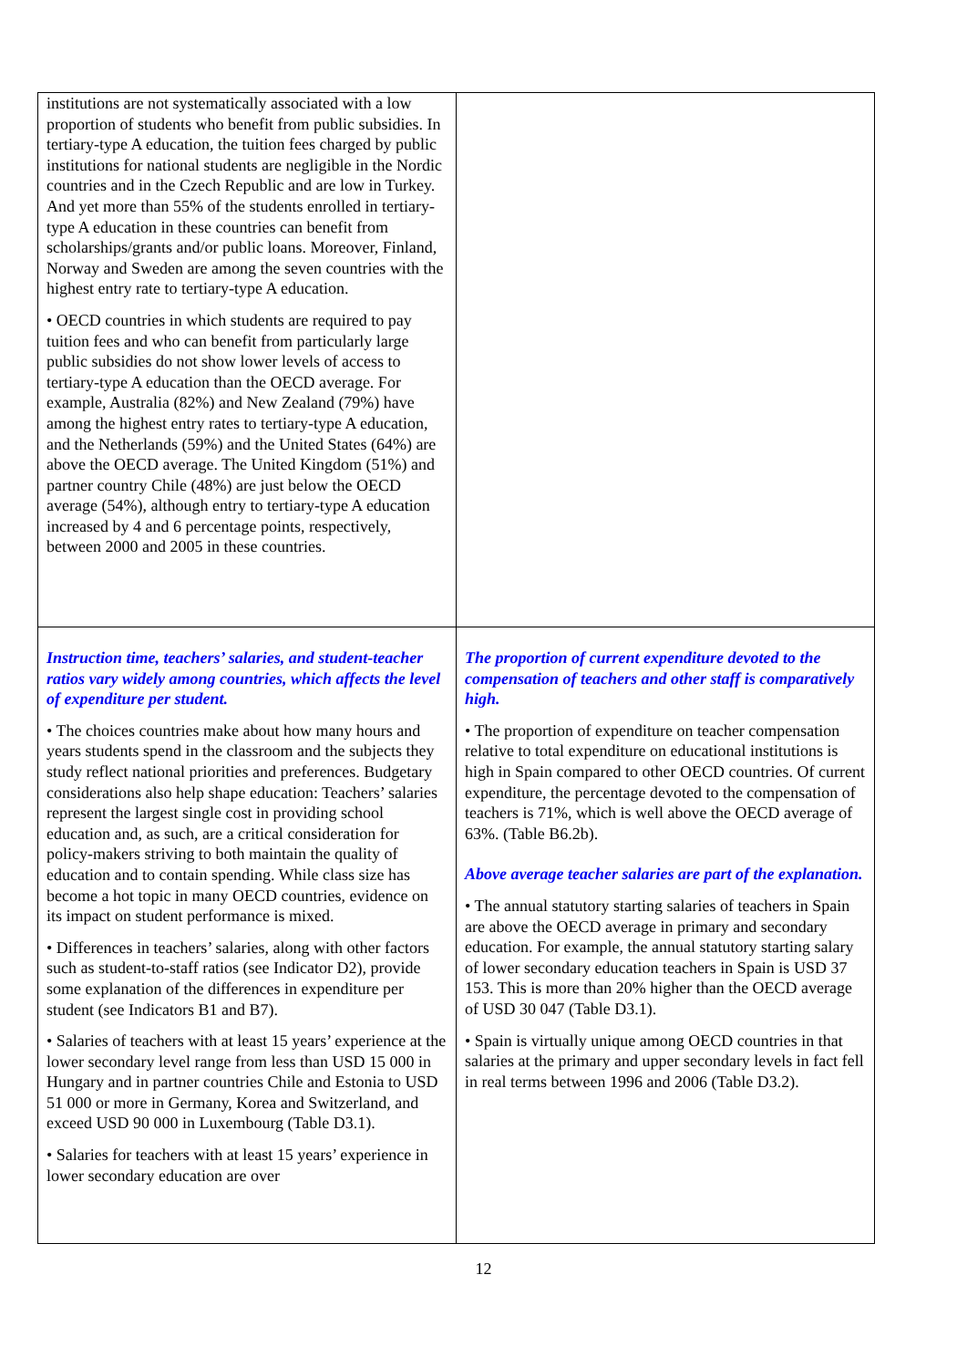| institutions are not systematically associated with a low proportion of students who benefit from public subsidies. In tertiary-type A education, the tuition fees charged by public institutions for national students are negligible in the Nordic countries and in the Czech Republic and are low in Turkey. And yet more than 55% of the students enrolled in tertiary-type A education in these countries can benefit from scholarships/grants and/or public loans. Moreover, Finland, Norway and Sweden are among the seven countries with the highest entry rate to tertiary-type A education. • OECD countries in which students are required to pay tuition fees and who can benefit from particularly large public subsidies do not show lower levels of access to tertiary-type A education than the OECD average. For example, Australia (82%) and New Zealand (79%) have among the highest entry rates to tertiary-type A education, and the Netherlands (59%) and the United States (64%) are above the OECD average. The United Kingdom (51%) and partner country Chile (48%) are just below the OECD average (54%), although entry to tertiary-type A education increased by 4 and 6 percentage points, respectively, between 2000 and 2005 in these countries. | |
| Instruction time, teachers’ salaries, and student-teacher ratios vary widely among countries, which affects the level of expenditure per student. • The choices countries make about how many hours and years students spend in the classroom and the subjects they study reflect national priorities and preferences. Budgetary considerations also help shape education: Teachers’ salaries represent the largest single cost in providing school education and, as such, are a critical consideration for policy-makers striving to both maintain the quality of education and to contain spending. While class size has become a hot topic in many OECD countries, evidence on its impact on student performance is mixed. • Differences in teachers’ salaries, along with other factors such as student-to-staff ratios (see Indicator D2), provide some explanation of the differences in expenditure per student (see Indicators B1 and B7). • Salaries of teachers with at least 15 years’ experience at the lower secondary level range from less than USD 15 000 in Hungary and in partner countries Chile and Estonia to USD 51 000 or more in Germany, Korea and Switzerland, and exceed USD 90 000 in Luxembourg (Table D3.1). • Salaries for teachers with at least 15 years’ experience in lower secondary education are over | The proportion of current expenditure devoted to the compensation of teachers and other staff is comparatively high. • The proportion of expenditure on teacher compensation relative to total expenditure on educational institutions is high in Spain compared to other OECD countries. Of current expenditure, the percentage devoted to the compensation of teachers is 71%, which is well above the OECD average of 63%. (Table B6.2b). Above average teacher salaries are part of the explanation. • The annual statutory starting salaries of teachers in Spain are above the OECD average in primary and secondary education. For example, the annual statutory starting salary of lower secondary education teachers in Spain is USD 37 153. This is more than 20% higher than the OECD average of USD 30 047 (Table D3.1). • Spain is virtually unique among OECD countries in that salaries at the primary and upper secondary levels in fact fell in real terms between 1996 and 2006 (Table D3.2). |
12